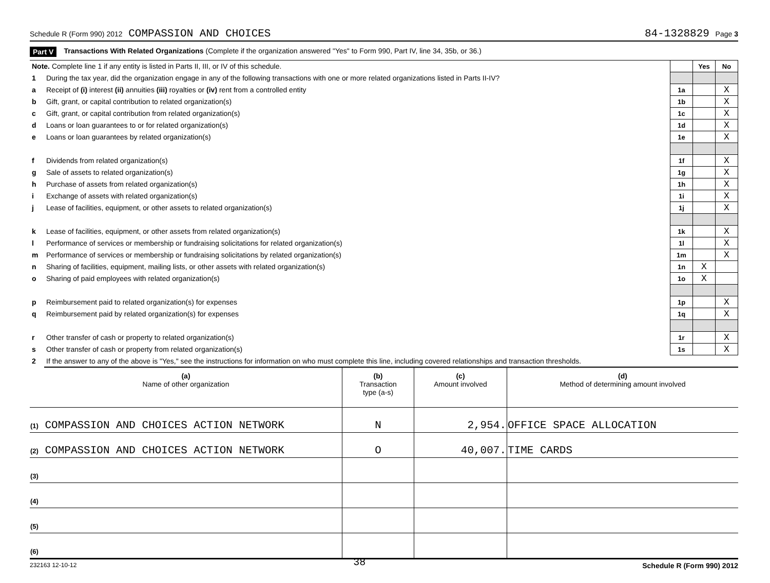Schedule R (Form 990) 2012 COMPASSION AND CHOICES 84-1328829 Page 3
Part V Transactions With Related Organizations (Complete if the organization answered "Yes" to Form 990, Part IV, line 34, 35b, or 36.)
| Note. Complete line 1 if any entity is listed in Parts II, III, or IV of this schedule. | | | Yes | No |
| 1 | During the tax year, did the organization engage in any of the following transactions with one or more related organizations listed in Parts II-IV? | | | |
| a | Receipt of (i) interest (ii) annuities (iii) royalties or (iv) rent from a controlled entity | 1a | | X |
| b | Gift, grant, or capital contribution to related organization(s) | 1b | | X |
| c | Gift, grant, or capital contribution from related organization(s) | 1c | | X |
| d | Loans or loan guarantees to or for related organization(s) | 1d | | X |
| e | Loans or loan guarantees by related organization(s) | 1e | | X |
| f | Dividends from related organization(s) | 1f | | X |
| g | Sale of assets to related organization(s) | 1g | | X |
| h | Purchase of assets from related organization(s) | 1h | | X |
| i | Exchange of assets with related organization(s) | 1i | | X |
| j | Lease of facilities, equipment, or other assets to related organization(s) | 1j | | X |
| k | Lease of facilities, equipment, or other assets from related organization(s) | 1k | | X |
| l | Performance of services or membership or fundraising solicitations for related organization(s) | 1l | | X |
| m | Performance of services or membership or fundraising solicitations by related organization(s) | 1m | | X |
| n | Sharing of facilities, equipment, mailing lists, or other assets with related organization(s) | 1n | X | |
| o | Sharing of paid employees with related organization(s) | 1o | X | |
| p | Reimbursement paid to related organization(s) for expenses | 1p | | X |
| q | Reimbursement paid by related organization(s) for expenses | 1q | | X |
| r | Other transfer of cash or property to related organization(s) | 1r | | X |
| s | Other transfer of cash or property from related organization(s) | 1s | | X |
| 2 | If the answer to any of the above is "Yes," see the instructions for information on who must complete this line, including covered relationships and transaction thresholds. | | | |
| (a) Name of other organization | (b) Transaction type (a-s) | (c) Amount involved | (d) Method of determining amount involved |
| --- | --- | --- | --- |
| (1) COMPASSION AND CHOICES ACTION NETWORK | N | 2,954. | OFFICE SPACE ALLOCATION |
| (2) COMPASSION AND CHOICES ACTION NETWORK | O | 40,007. | TIME CARDS |
| (3) | | | |
| (4) | | | |
| (5) | | | |
| (6) | | | |
232163 12-10-12 38 Schedule R (Form 990) 2012